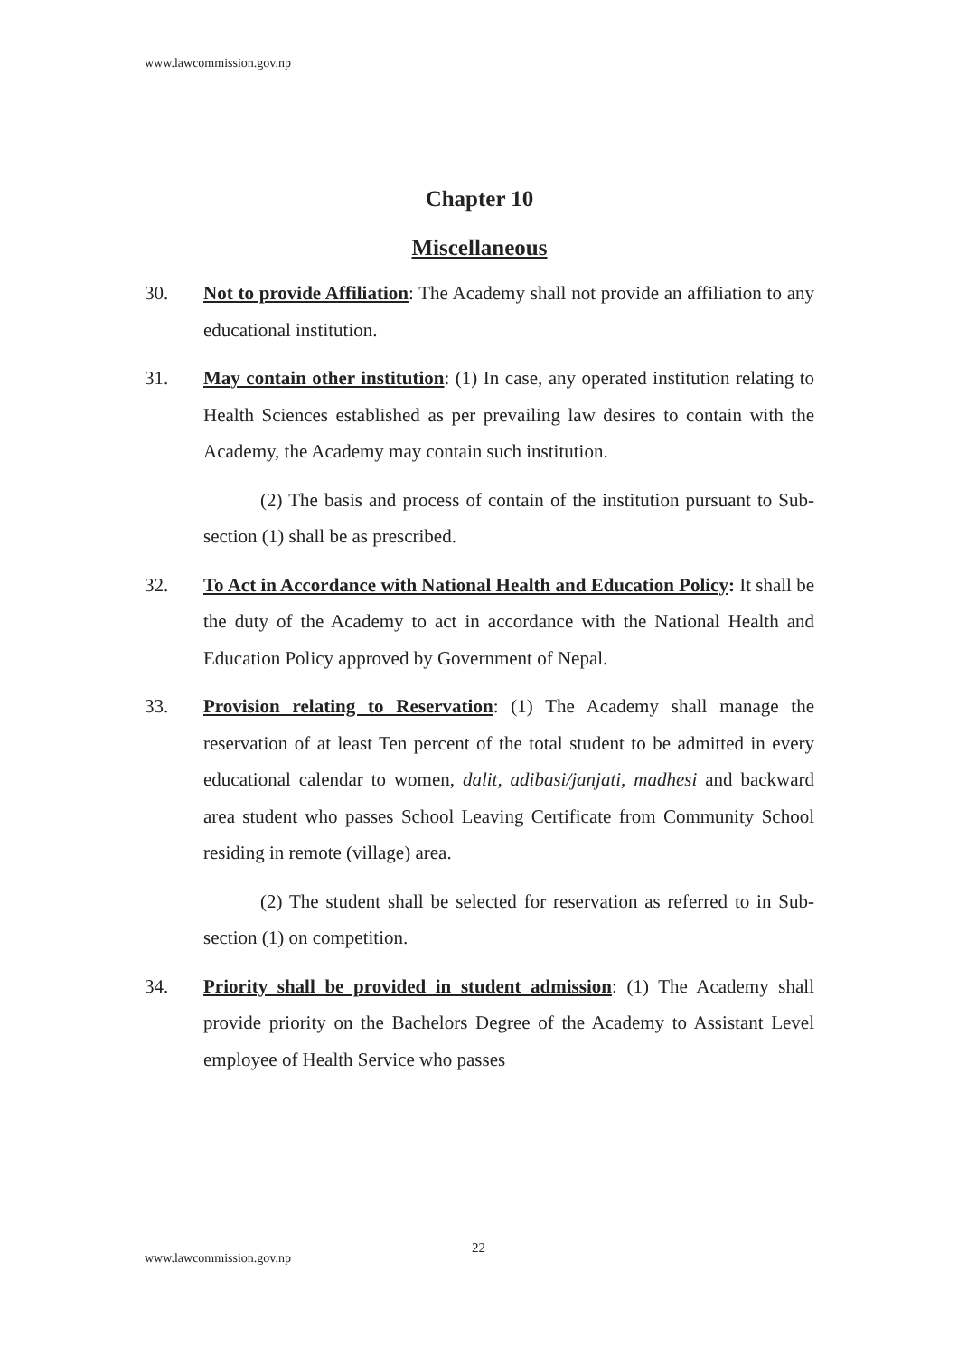www.lawcommission.gov.np
Chapter 10
Miscellaneous
30. Not to provide Affiliation: The Academy shall not provide an affiliation to any educational institution.
31. May contain other institution: (1) In case, any operated institution relating to Health Sciences established as per prevailing law desires to contain with the Academy, the Academy may contain such institution.
(2) The basis and process of contain of the institution pursuant to Sub-section (1) shall be as prescribed.
32. To Act in Accordance with National Health and Education Policy: It shall be the duty of the Academy to act in accordance with the National Health and Education Policy approved by Government of Nepal.
33. Provision relating to Reservation: (1) The Academy shall manage the reservation of at least Ten percent of the total student to be admitted in every educational calendar to women, dalit, adibasi/janjati, madhesi and backward area student who passes School Leaving Certificate from Community School residing in remote (village) area.
(2) The student shall be selected for reservation as referred to in Sub-section (1) on competition.
34. Priority shall be provided in student admission: (1) The Academy shall provide priority on the Bachelors Degree of the Academy to Assistant Level employee of Health Service who passes
22
www.lawcommission.gov.np